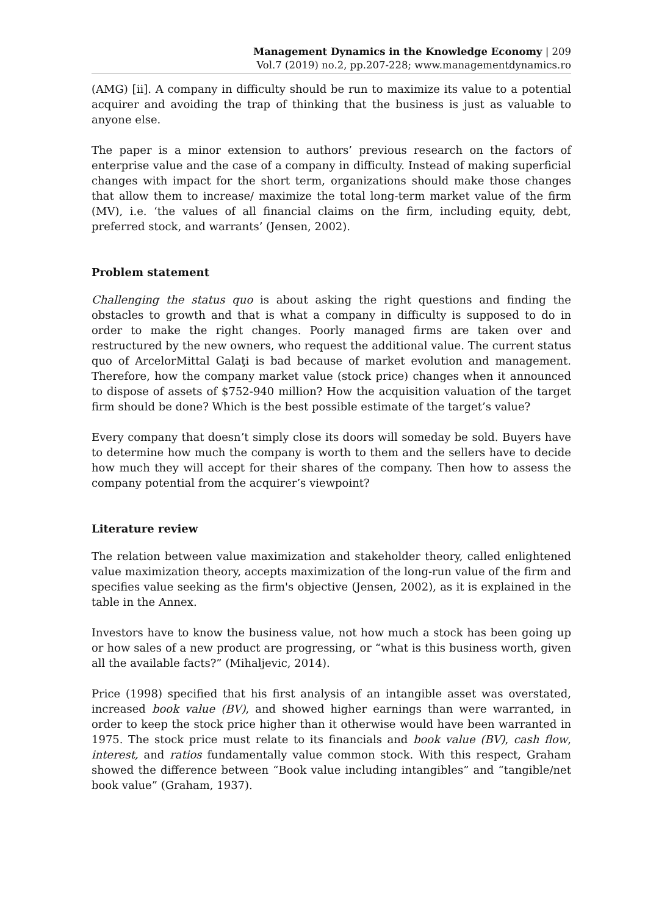Management Dynamics in the Knowledge Economy | 209
Vol.7 (2019) no.2, pp.207-228; www.managementdynamics.ro
(AMG) [ii]. A company in difficulty should be run to maximize its value to a potential acquirer and avoiding the trap of thinking that the business is just as valuable to anyone else.
The paper is a minor extension to authors’ previous research on the factors of enterprise value and the case of a company in difficulty. Instead of making superficial changes with impact for the short term, organizations should make those changes that allow them to increase/ maximize the total long-term market value of the firm (MV), i.e. ‘the values of all financial claims on the firm, including equity, debt, preferred stock, and warrants’ (Jensen, 2002).
Problem statement
Challenging the status quo is about asking the right questions and finding the obstacles to growth and that is what a company in difficulty is supposed to do in order to make the right changes. Poorly managed firms are taken over and restructured by the new owners, who request the additional value. The current status quo of ArcelorMittal Galaţi is bad because of market evolution and management. Therefore, how the company market value (stock price) changes when it announced to dispose of assets of $752-940 million? How the acquisition valuation of the target firm should be done? Which is the best possible estimate of the target’s value?
Every company that doesn’t simply close its doors will someday be sold. Buyers have to determine how much the company is worth to them and the sellers have to decide how much they will accept for their shares of the company. Then how to assess the company potential from the acquirer’s viewpoint?
Literature review
The relation between value maximization and stakeholder theory, called enlightened value maximization theory, accepts maximization of the long-run value of the firm and specifies value seeking as the firm's objective (Jensen, 2002), as it is explained in the table in the Annex.
Investors have to know the business value, not how much a stock has been going up or how sales of a new product are progressing, or “what is this business worth, given all the available facts?” (Mihaljevic, 2014).
Price (1998) specified that his first analysis of an intangible asset was overstated, increased book value (BV), and showed higher earnings than were warranted, in order to keep the stock price higher than it otherwise would have been warranted in 1975. The stock price must relate to its financials and book value (BV), cash flow, interest, and ratios fundamentally value common stock. With this respect, Graham showed the difference between “Book value including intangibles” and “tangible/net book value” (Graham, 1937).